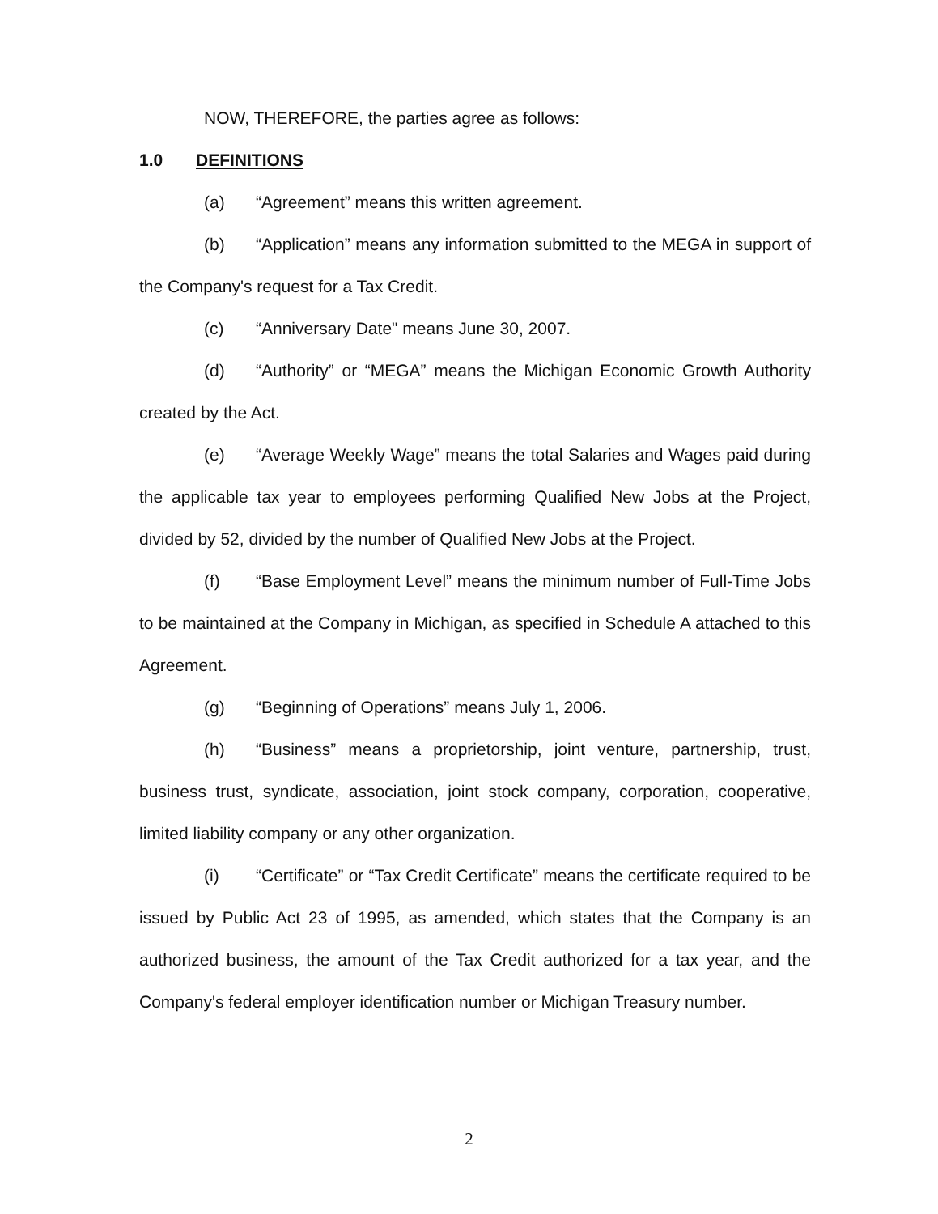NOW, THEREFORE, the parties agree as follows:
1.0 DEFINITIONS
(a) “Agreement” means this written agreement.
(b) “Application” means any information submitted to the MEGA in support of the Company's request for a Tax Credit.
(c) “Anniversary Date" means June 30, 2007.
(d) “Authority” or “MEGA” means the Michigan Economic Growth Authority created by the Act.
(e) “Average Weekly Wage” means the total Salaries and Wages paid during the applicable tax year to employees performing Qualified New Jobs at the Project, divided by 52, divided by the number of Qualified New Jobs at the Project.
(f) “Base Employment Level” means the minimum number of Full-Time Jobs to be maintained at the Company in Michigan, as specified in Schedule A attached to this Agreement.
(g) “Beginning of Operations” means July 1, 2006.
(h) “Business” means a proprietorship, joint venture, partnership, trust, business trust, syndicate, association, joint stock company, corporation, cooperative, limited liability company or any other organization.
(i) “Certificate” or “Tax Credit Certificate” means the certificate required to be issued by Public Act 23 of 1995, as amended, which states that the Company is an authorized business, the amount of the Tax Credit authorized for a tax year, and the Company's federal employer identification number or Michigan Treasury number.
2